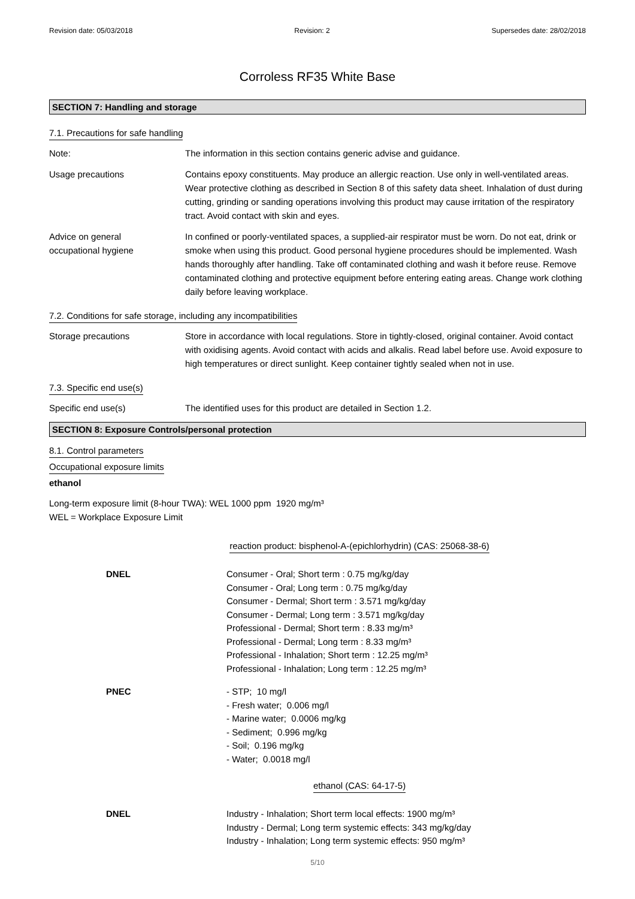Revision date: 05/03/2018 Revision: 2 Supersedes date: 28/02/2018
Corroless RF35 White Base
SECTION 7: Handling and storage
7.1. Precautions for safe handling
Note: The information in this section contains generic advise and guidance.
Usage precautions Contains epoxy constituents. May produce an allergic reaction. Use only in well-ventilated areas. Wear protective clothing as described in Section 8 of this safety data sheet. Inhalation of dust during cutting, grinding or sanding operations involving this product may cause irritation of the respiratory tract. Avoid contact with skin and eyes.
Advice on general
occupational hygiene
In confined or poorly-ventilated spaces, a supplied-air respirator must be worn. Do not eat, drink or smoke when using this product. Good personal hygiene procedures should be implemented. Wash hands thoroughly after handling. Take off contaminated clothing and wash it before reuse. Remove contaminated clothing and protective equipment before entering eating areas. Change work clothing daily before leaving workplace.
7.2. Conditions for safe storage, including any incompatibilities
Storage precautions Store in accordance with local regulations. Store in tightly-closed, original container. Avoid contact with oxidising agents. Avoid contact with acids and alkalis. Read label before use. Avoid exposure to high temperatures or direct sunlight. Keep container tightly sealed when not in use.
7.3. Specific end use(s)
Specific end use(s) The identified uses for this product are detailed in Section 1.2.
SECTION 8: Exposure Controls/personal protection
8.1. Control parameters
Occupational exposure limits
ethanol
Long-term exposure limit (8-hour TWA): WEL 1000 ppm 1920 mg/m³
WEL = Workplace Exposure Limit
reaction product: bisphenol-A-(epichlorhydrin) (CAS: 25068-38-6)
DNEL Consumer - Oral; Short term : 0.75 mg/kg/day
Consumer - Oral; Long term : 0.75 mg/kg/day
Consumer - Dermal; Short term : 3.571 mg/kg/day
Consumer - Dermal; Long term : 3.571 mg/kg/day
Professional - Dermal; Short term : 8.33 mg/m³
Professional - Dermal; Long term : 8.33 mg/m³
Professional - Inhalation; Short term : 12.25 mg/m³
Professional - Inhalation; Long term : 12.25 mg/m³
PNEC - STP; 10 mg/l
- Fresh water; 0.006 mg/l
- Marine water; 0.0006 mg/kg
- Sediment; 0.996 mg/kg
- Soil; 0.196 mg/kg
- Water; 0.0018 mg/l
ethanol (CAS: 64-17-5)
DNEL Industry - Inhalation; Short term local effects: 1900 mg/m³
Industry - Dermal; Long term systemic effects: 343 mg/kg/day
Industry - Inhalation; Long term systemic effects: 950 mg/m³
5/10